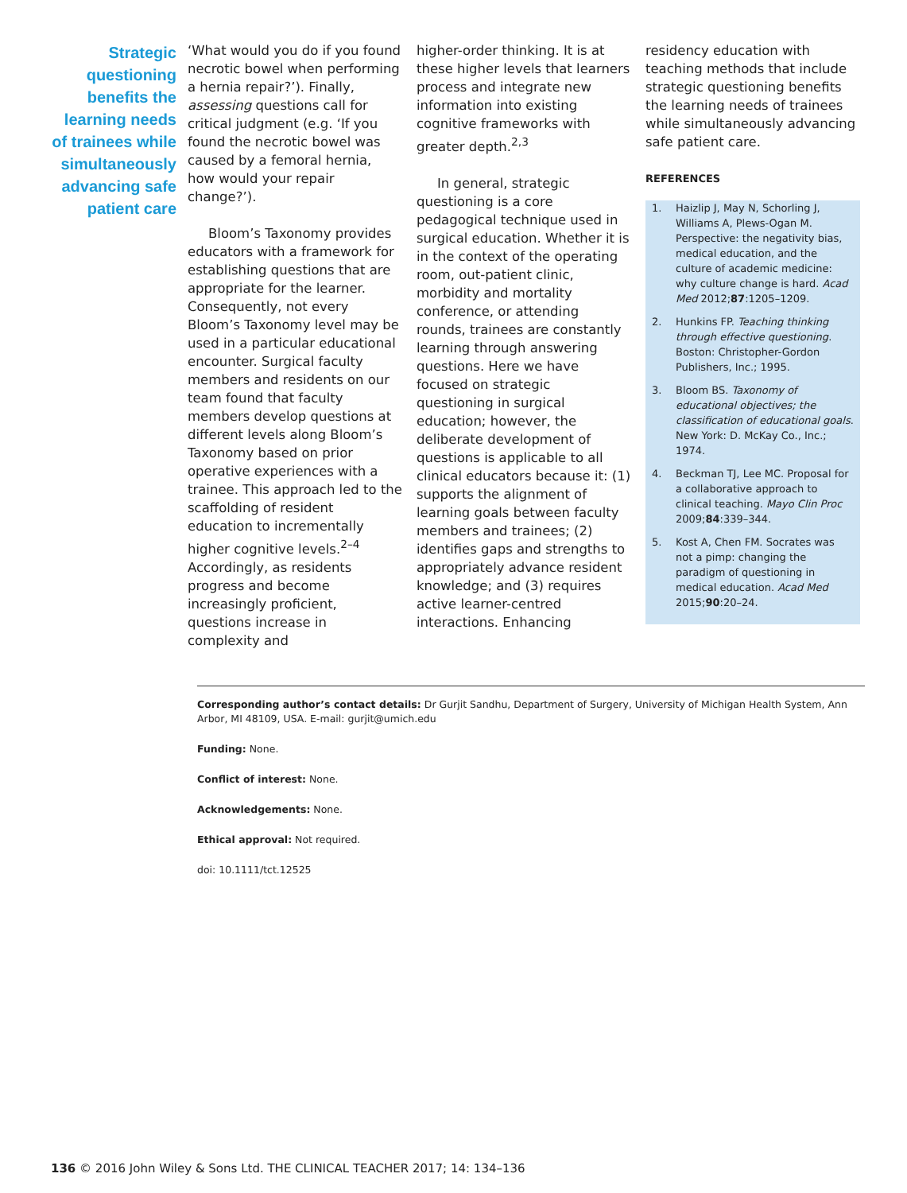Strategic questioning benefits the learning needs of trainees while simultaneously advancing safe patient care
‘What would you do if you found necrotic bowel when performing a hernia repair?’). Finally, assessing questions call for critical judgment (e.g. ‘If you found the necrotic bowel was caused by a femoral hernia, how would your repair change?’).
Bloom’s Taxonomy provides educators with a framework for establishing questions that are appropriate for the learner. Consequently, not every Bloom’s Taxonomy level may be used in a particular educational encounter. Surgical faculty members and residents on our team found that faculty members develop questions at different levels along Bloom’s Taxonomy based on prior operative experiences with a trainee. This approach led to the scaffolding of resident education to incrementally higher cognitive levels.<sup>2–4</sup> Accordingly, as residents progress and become increasingly proficient, questions increase in complexity and
higher-order thinking. It is at these higher levels that learners process and integrate new information into existing cognitive frameworks with greater depth.<sup>2,3</sup>
In general, strategic questioning is a core pedagogical technique used in surgical education. Whether it is in the context of the operating room, out-patient clinic, morbidity and mortality conference, or attending rounds, trainees are constantly learning through answering questions. Here we have focused on strategic questioning in surgical education; however, the deliberate development of questions is applicable to all clinical educators because it: (1) supports the alignment of learning goals between faculty members and trainees; (2) identifies gaps and strengths to appropriately advance resident knowledge; and (3) requires active learner-centred interactions. Enhancing
residency education with teaching methods that include strategic questioning benefits the learning needs of trainees while simultaneously advancing safe patient care.
REFERENCES
1. Haizlip J, May N, Schorling J, Williams A, Plews-Ogan M. Perspective: the negativity bias, medical education, and the culture of academic medicine: why culture change is hard. Acad Med 2012;87:1205–1209.
2. Hunkins FP. Teaching thinking through effective questioning. Boston: Christopher-Gordon Publishers, Inc.; 1995.
3. Bloom BS. Taxonomy of educational objectives; the classification of educational goals. New York: D. McKay Co., Inc.; 1974.
4. Beckman TJ, Lee MC. Proposal for a collaborative approach to clinical teaching. Mayo Clin Proc 2009;84:339–344.
5. Kost A, Chen FM. Socrates was not a pimp: changing the paradigm of questioning in medical education. Acad Med 2015;90:20–24.
Corresponding author’s contact details: Dr Gurjit Sandhu, Department of Surgery, University of Michigan Health System, Ann Arbor, MI 48109, USA. E-mail: gurjit@umich.edu
Funding: None.
Conflict of interest: None.
Acknowledgements: None.
Ethical approval: Not required.
doi: 10.1111/tct.12525
136 © 2016 John Wiley & Sons Ltd. THE CLINICAL TEACHER 2017; 14: 134–136